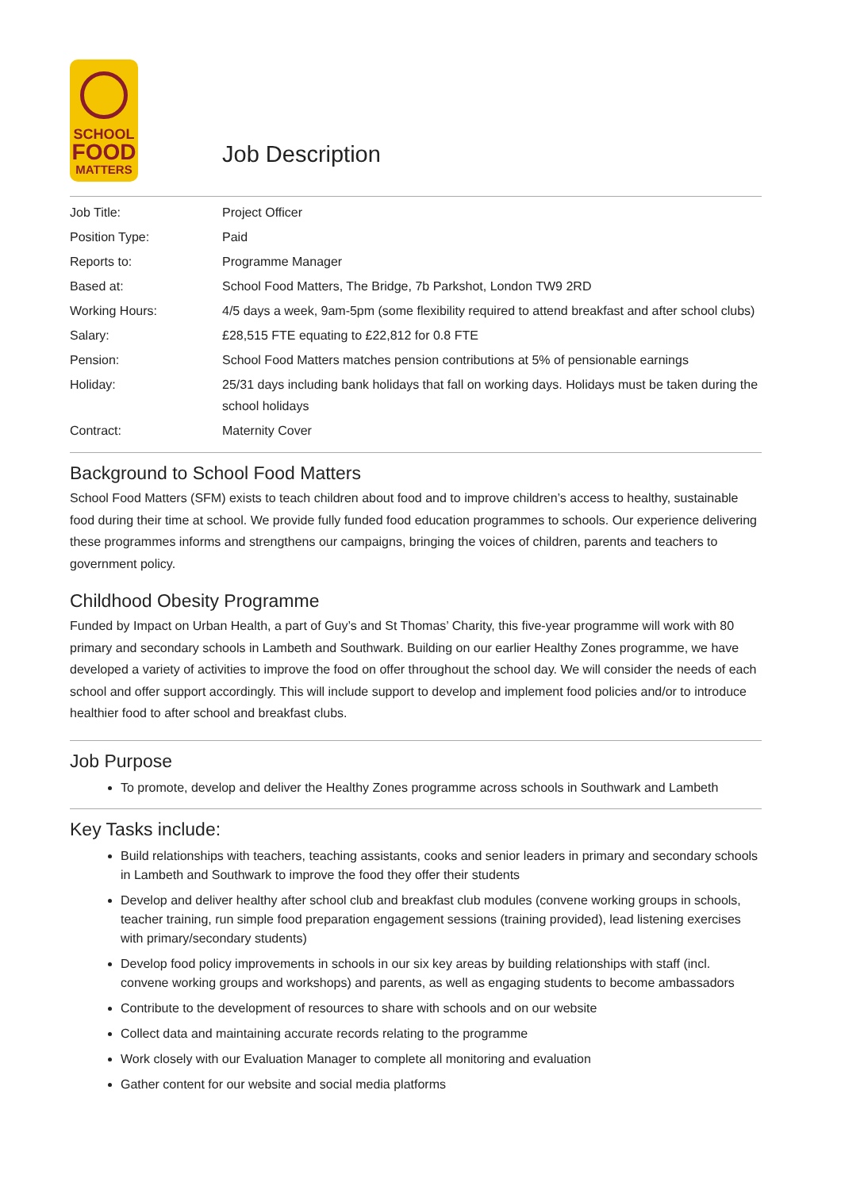SCHOOL
FOOD
MATTERS
Job Description
| Job Title: | Project Officer |
| Position Type: | Paid |
| Reports to: | Programme Manager |
| Based at: | School Food Matters, The Bridge, 7b Parkshot, London TW9 2RD |
| Working Hours: | 4/5 days a week, 9am-5pm (some flexibility required to attend breakfast and after school clubs) |
| Salary: | £28,515 FTE equating to £22,812 for 0.8 FTE |
| Pension: | School Food Matters matches pension contributions at 5% of pensionable earnings |
| Holiday: | 25/31 days including bank holidays that fall on working days. Holidays must be taken during the school holidays |
| Contract: | Maternity Cover |
Background to School Food Matters
School Food Matters (SFM) exists to teach children about food and to improve children’s access to healthy, sustainable food during their time at school. We provide fully funded food education programmes to schools. Our experience delivering these programmes informs and strengthens our campaigns, bringing the voices of children, parents and teachers to government policy.
Childhood Obesity Programme
Funded by Impact on Urban Health, a part of Guy’s and St Thomas’ Charity, this five-year programme will work with 80 primary and secondary schools in Lambeth and Southwark. Building on our earlier Healthy Zones programme, we have developed a variety of activities to improve the food on offer throughout the school day. We will consider the needs of each school and offer support accordingly. This will include support to develop and implement food policies and/or to introduce healthier food to after school and breakfast clubs.
Job Purpose
To promote, develop and deliver the Healthy Zones programme across schools in Southwark and Lambeth
Key Tasks include:
Build relationships with teachers, teaching assistants, cooks and senior leaders in primary and secondary schools in Lambeth and Southwark to improve the food they offer their students
Develop and deliver healthy after school club and breakfast club modules (convene working groups in schools, teacher training, run simple food preparation engagement sessions (training provided), lead listening exercises with primary/secondary students)
Develop food policy improvements in schools in our six key areas by building relationships with staff (incl. convene working groups and workshops) and parents, as well as engaging students to become ambassadors
Contribute to the development of resources to share with schools and on our website
Collect data and maintaining accurate records relating to the programme
Work closely with our Evaluation Manager to complete all monitoring and evaluation
Gather content for our website and social media platforms